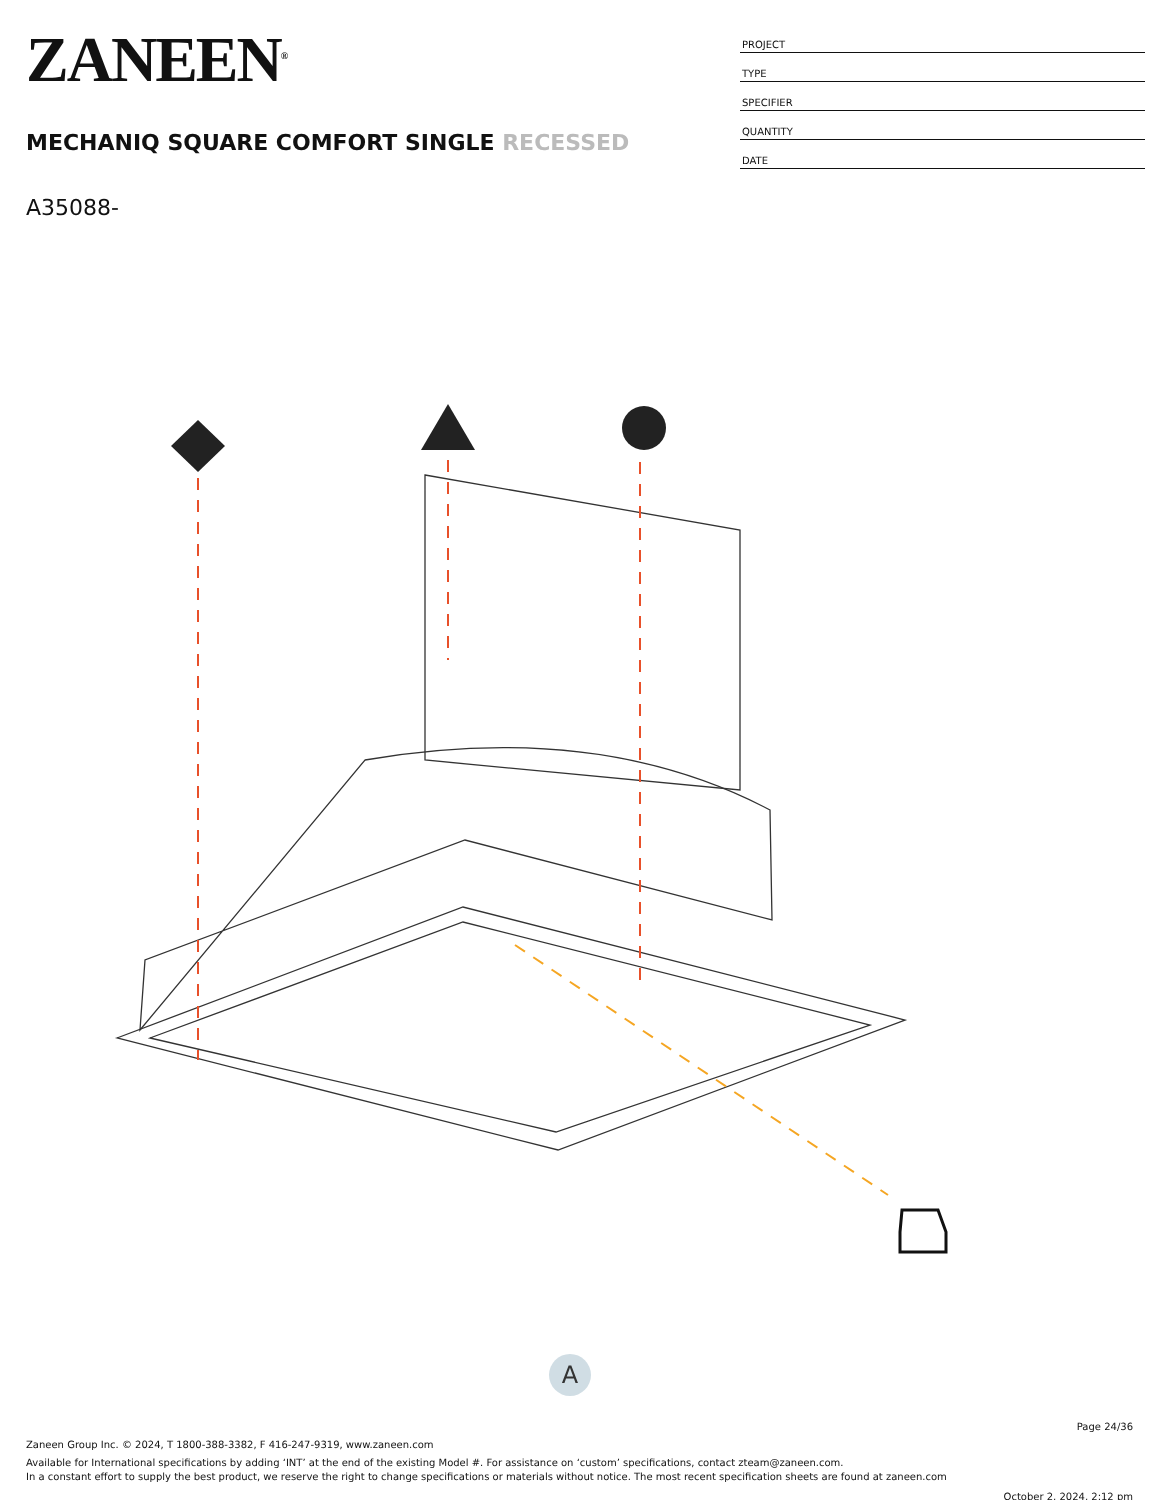ZANEEN<sup>®</sup>
MECHANIQ SQUARE COMFORT SINGLE RECESSED
A35088-
PROJECT
TYPE
SPECIFIER
QUANTITY
DATE
A
Page 24/36
Zaneen Group Inc. © 2024, T 1800-388-3382, F 416-247-9319, www.zaneen.com
Available for International specifications by adding ‘INT’ at the end of the existing Model #. For assistance on ‘custom’ specifications, contact zteam@zaneen.com.
In a constant effort to supply the best product, we reserve the right to change specifications or materials without notice. The most recent specification sheets are found at zaneen.com
October 2, 2024, 2:12 pm